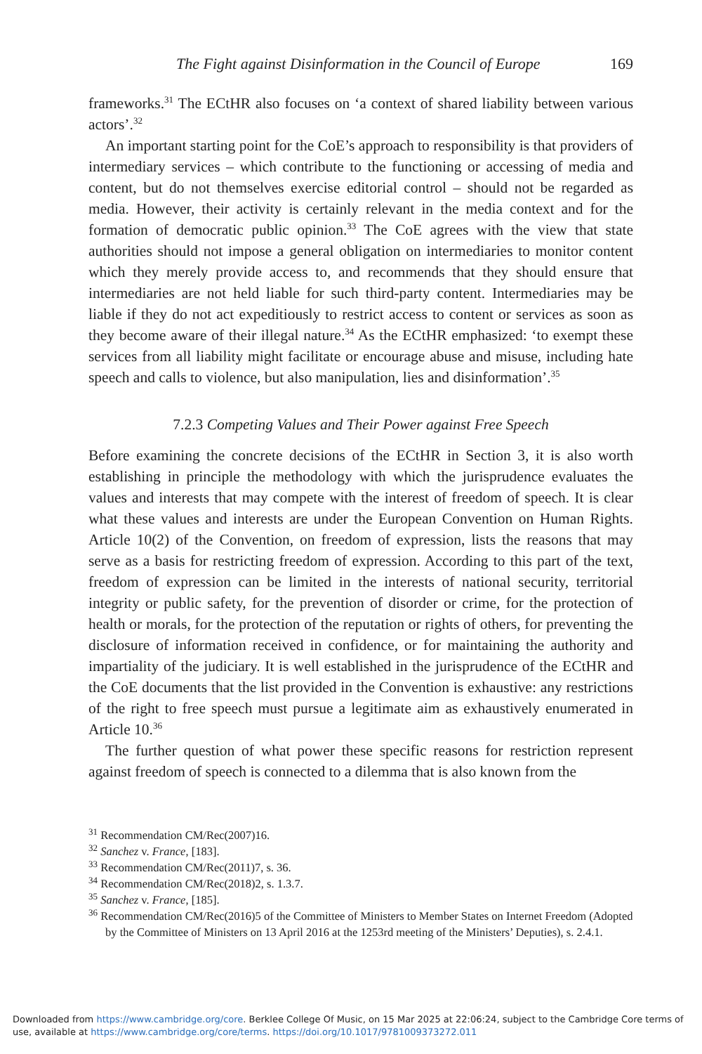The Fight against Disinformation in the Council of Europe 169
frameworks.<sup>31</sup> The ECtHR also focuses on ‘a context of shared liability between various actors’.<sup>32</sup>
An important starting point for the CoE’s approach to responsibility is that providers of intermediary services – which contribute to the functioning or accessing of media and content, but do not themselves exercise editorial control – should not be regarded as media. However, their activity is certainly relevant in the media context and for the formation of democratic public opinion.<sup>33</sup> The CoE agrees with the view that state authorities should not impose a general obligation on intermediaries to monitor content which they merely provide access to, and recommends that they should ensure that intermediaries are not held liable for such third-party content. Intermediaries may be liable if they do not act expeditiously to restrict access to content or services as soon as they become aware of their illegal nature.<sup>34</sup> As the ECtHR emphasized: ‘to exempt these services from all liability might facilitate or encourage abuse and misuse, including hate speech and calls to violence, but also manipulation, lies and disinformation’.<sup>35</sup>
7.2.3 Competing Values and Their Power against Free Speech
Before examining the concrete decisions of the ECtHR in Section 3, it is also worth establishing in principle the methodology with which the jurisprudence evaluates the values and interests that may compete with the interest of freedom of speech. It is clear what these values and interests are under the European Convention on Human Rights. Article 10(2) of the Convention, on freedom of expression, lists the reasons that may serve as a basis for restricting freedom of expression. According to this part of the text, freedom of expression can be limited in the interests of national security, territorial integrity or public safety, for the prevention of disorder or crime, for the protection of health or morals, for the protection of the reputation or rights of others, for preventing the disclosure of information received in confidence, or for maintaining the authority and impartiality of the judiciary. It is well established in the jurisprudence of the ECtHR and the CoE documents that the list provided in the Convention is exhaustive: any restrictions of the right to free speech must pursue a legitimate aim as exhaustively enumerated in Article 10.<sup>36</sup>
The further question of what power these specific reasons for restriction represent against freedom of speech is connected to a dilemma that is also known from the
<sup>31</sup> Recommendation CM/Rec(2007)16.
<sup>32</sup> Sanchez v. France, [183].
<sup>33</sup> Recommendation CM/Rec(2011)7, s. 36.
<sup>34</sup> Recommendation CM/Rec(2018)2, s. 1.3.7.
<sup>35</sup> Sanchez v. France, [185].
<sup>36</sup> Recommendation CM/Rec(2016)5 of the Committee of Ministers to Member States on Internet Freedom (Adopted by the Committee of Ministers on 13 April 2016 at the 1253rd meeting of the Ministers’ Deputies), s. 2.4.1.
Downloaded from https://www.cambridge.org/core. Berklee College Of Music, on 15 Mar 2025 at 22:06:24, subject to the Cambridge Core terms of use, available at https://www.cambridge.org/core/terms. https://doi.org/10.1017/9781009373272.011